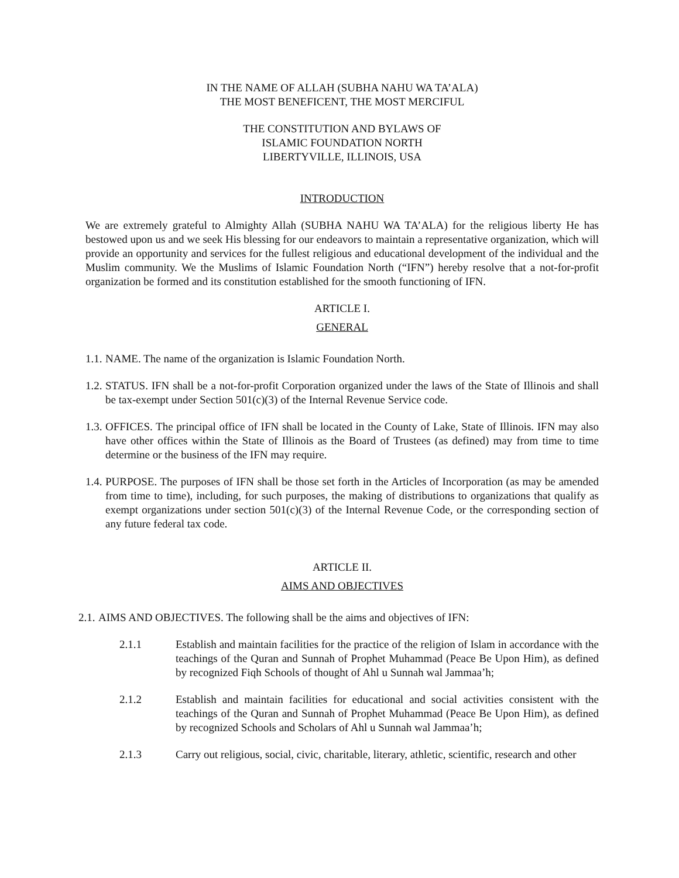IN THE NAME OF ALLAH (SUBHA NAHU WA TA’ALA)
THE MOST BENEFICENT, THE MOST MERCIFUL
THE CONSTITUTION AND BYLAWS OF
ISLAMIC FOUNDATION NORTH
LIBERTYVILLE, ILLINOIS, USA
INTRODUCTION
We are extremely grateful to Almighty Allah (SUBHA NAHU WA TA’ALA) for the religious liberty He has bestowed upon us and we seek His blessing for our endeavors to maintain a representative organization, which will provide an opportunity and services for the fullest religious and educational development of the individual and the Muslim community. We the Muslims of Islamic Foundation North (“IFN”) hereby resolve that a not-for-profit organization be formed and its constitution established for the smooth functioning of IFN.
ARTICLE I.
GENERAL
1.1. NAME. The name of the organization is Islamic Foundation North.
1.2.
STATUS. IFN shall be a not-for-profit Corporation organized under the laws of the State of Illinois and shall be tax-exempt under Section 501(c)(3) of the Internal Revenue Service code.
1.3.
OFFICES. The principal office of IFN shall be located in the County of Lake, State of Illinois. IFN may also have other offices within the State of Illinois as the Board of Trustees (as defined) may from time to time determine or the business of the IFN may require.
1.4.
PURPOSE. The purposes of IFN shall be those set forth in the Articles of Incorporation (as may be amended from time to time), including, for such purposes, the making of distributions to organizations that qualify as exempt organizations under section 501(c)(3) of the Internal Revenue Code, or the corresponding section of any future federal tax code.
ARTICLE II.
AIMS AND OBJECTIVES
2.1. AIMS AND OBJECTIVES. The following shall be the aims and objectives of IFN:
2.1.1 Establish and maintain facilities for the practice of the religion of Islam in accordance with the teachings of the Quran and Sunnah of Prophet Muhammad (Peace Be Upon Him), as defined by recognized Fiqh Schools of thought of Ahl u Sunnah wal Jammaa’h;
2.1.2 Establish and maintain facilities for educational and social activities consistent with the teachings of the Quran and Sunnah of Prophet Muhammad (Peace Be Upon Him), as defined by recognized Schools and Scholars of Ahl u Sunnah wal Jammaa’h;
2.1.3 Carry out religious, social, civic, charitable, literary, athletic, scientific, research and other